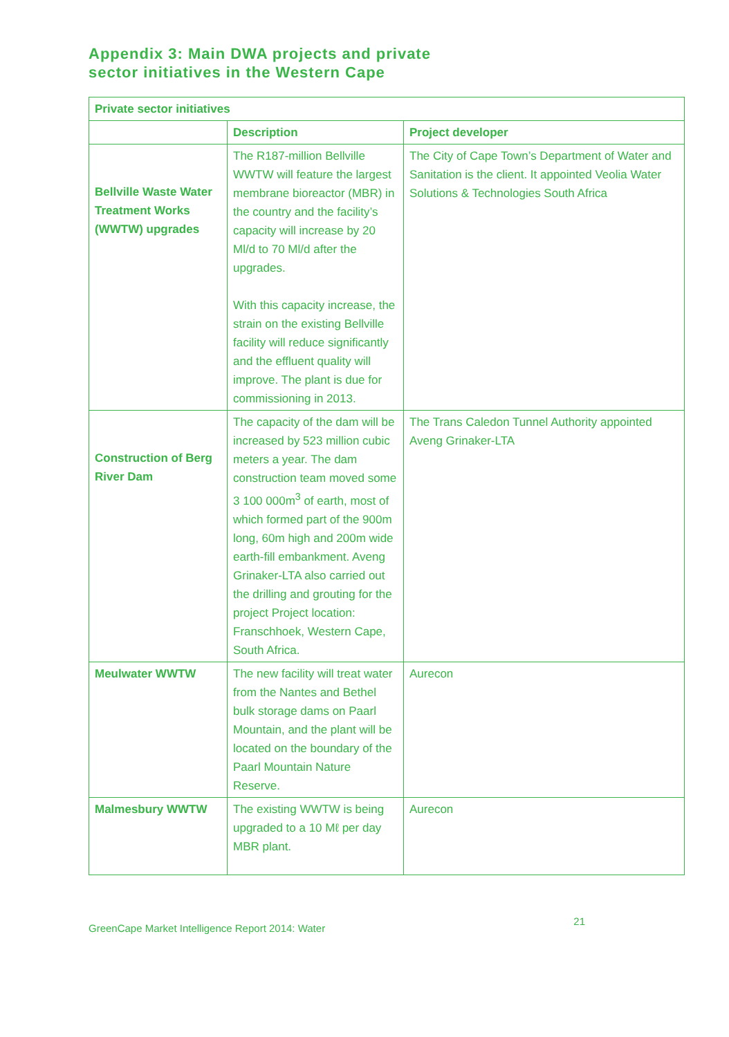Appendix 3: Main DWA projects and private
sector initiatives in the Western Cape
| Private sector initiatives | | |
| --- | --- | --- |
| | Description | Project developer |
| Bellville Waste Water Treatment Works (WWTW) upgrades | The R187-million Bellville WWTW will feature the largest membrane bioreactor (MBR) in the country and the facility’s capacity will increase by 20 Ml/d to 70 Ml/d after the upgrades. With this capacity increase, the strain on the existing Bellville facility will reduce significantly and the effluent quality will improve. The plant is due for commissioning in 2013. | The City of Cape Town’s Department of Water and Sanitation is the client. It appointed Veolia Water Solutions & Technologies South Africa |
| Construction of Berg River Dam | The capacity of the dam will be increased by 523 million cubic meters a year. The dam construction team moved some 3 100 000m<sup>3</sup> of earth, most of which formed part of the 900m long, 60m high and 200m wide earth-fill embankment. Aveng Grinaker-LTA also carried out the drilling and grouting for the project Project location: Franschhoek, Western Cape, South Africa. | The Trans Caledon Tunnel Authority appointed Aveng Grinaker-LTA |
| Meulwater WWTW | The new facility will treat water from the Nantes and Bethel bulk storage dams on Paarl Mountain, and the plant will be located on the boundary of the Paarl Mountain Nature Reserve. | Aurecon |
| Malmesbury WWTW | The existing WWTW is being upgraded to a 10 Mℓ per day MBR plant. | Aurecon |
GreenCape Market Intelligence Report 2014: Water 21